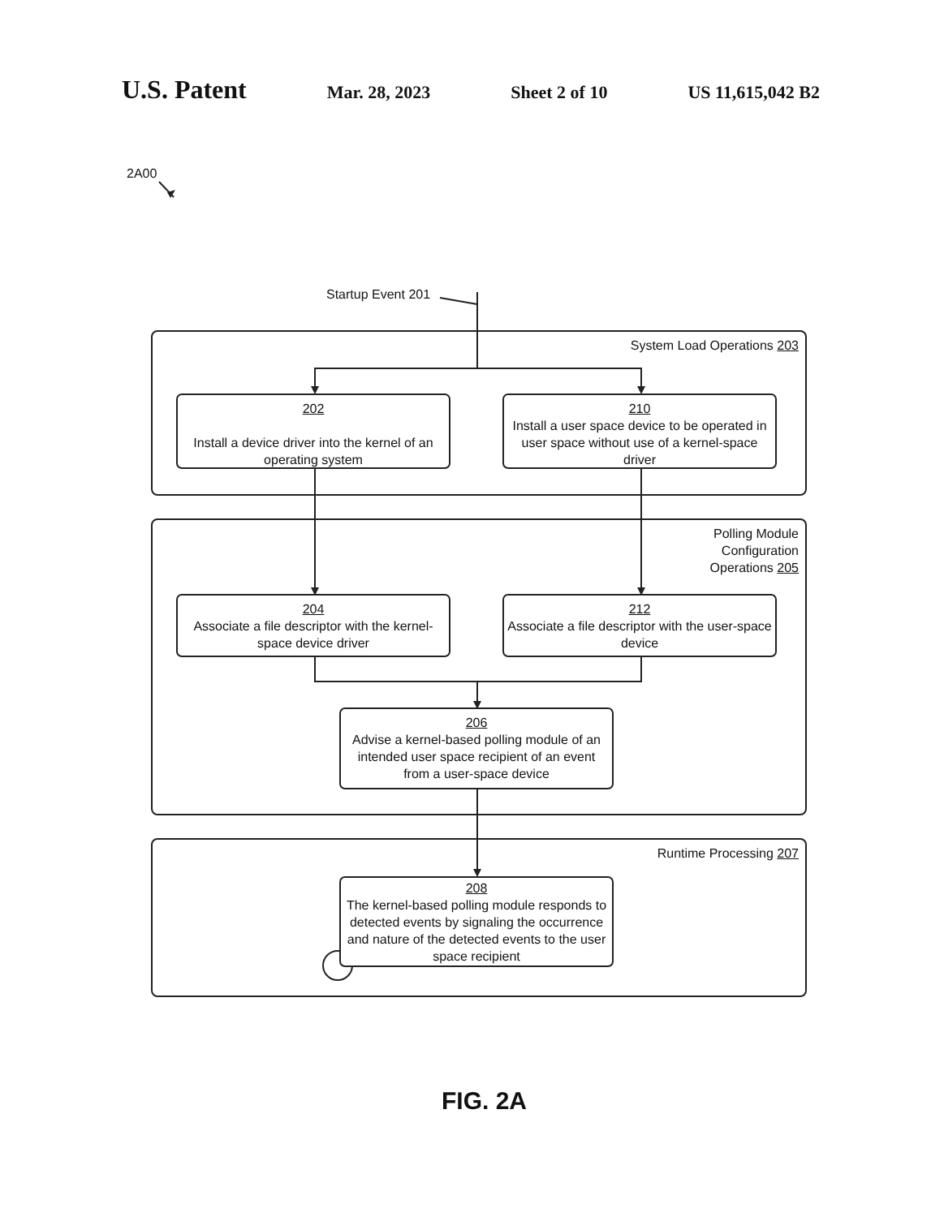U.S. Patent Mar. 28, 2023 Sheet 2 of 10 US 11,615,042 B2
2A00
Startup Event 201
System Load Operations 203
Polling Module
Configuration
Operations 205
Runtime Processing 207
202
Install a device driver into the kernel of an operating system
210
Install a user space device to be operated in user space without use of a kernel-space driver
204
Associate a file descriptor with the kernel-space device driver
212
Associate a file descriptor with the user-space device
206
Advise a kernel-based polling module of an intended user space recipient of an event from a user-space device
208
The kernel-based polling module responds to detected events by signaling the occurrence and nature of the detected events to the user space recipient
FIG. 2A